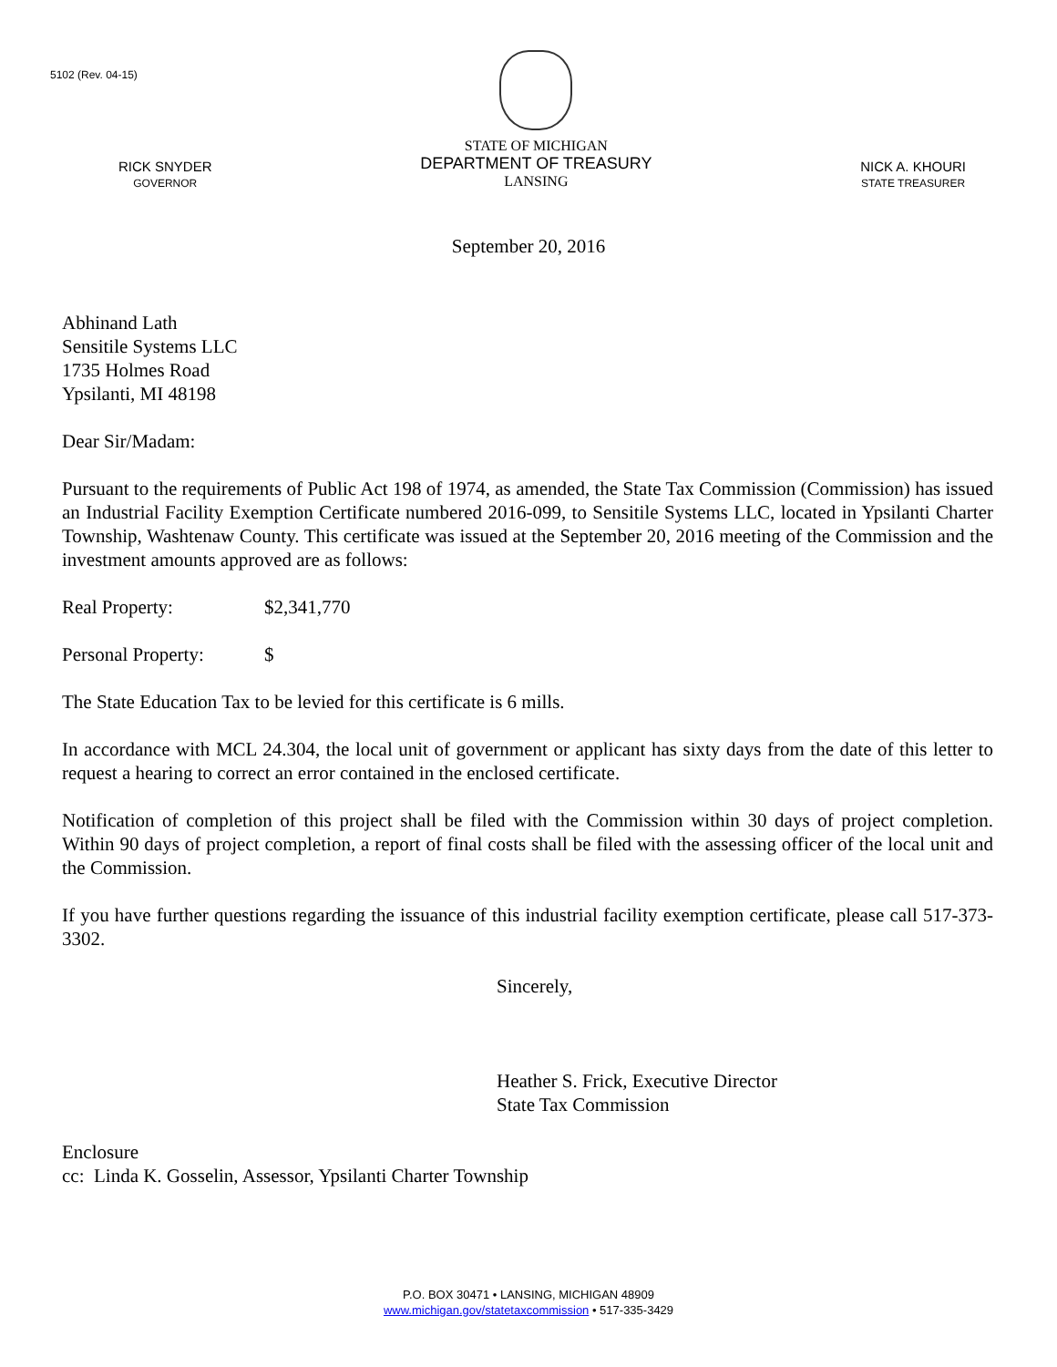5102 (Rev. 04-15)
RICK SNYDER
GOVERNOR
STATE OF MICHIGAN
DEPARTMENT OF TREASURY
LANSING
NICK A. KHOURI
STATE TREASURER
September 20, 2016
Abhinand Lath
Sensitile Systems LLC
1735 Holmes Road
Ypsilanti, MI 48198
Dear Sir/Madam:
Pursuant to the requirements of Public Act 198 of 1974, as amended, the State Tax Commission (Commission) has issued an Industrial Facility Exemption Certificate numbered 2016-099, to Sensitile Systems LLC, located in Ypsilanti Charter Township, Washtenaw County. This certificate was issued at the September 20, 2016 meeting of the Commission and the investment amounts approved are as follows:
Real Property: $2,341,770
Personal Property: $
The State Education Tax to be levied for this certificate is 6 mills.
In accordance with MCL 24.304, the local unit of government or applicant has sixty days from the date of this letter to request a hearing to correct an error contained in the enclosed certificate.
Notification of completion of this project shall be filed with the Commission within 30 days of project completion. Within 90 days of project completion, a report of final costs shall be filed with the assessing officer of the local unit and the Commission.
If you have further questions regarding the issuance of this industrial facility exemption certificate, please call 517-373-3302.
Sincerely,
Heather S. Frick, Executive Director
State Tax Commission
Enclosure
cc: Linda K. Gosselin, Assessor, Ypsilanti Charter Township
P.O. BOX 30471 • LANSING, MICHIGAN 48909
www.michigan.gov/statetaxcommission • 517-335-3429